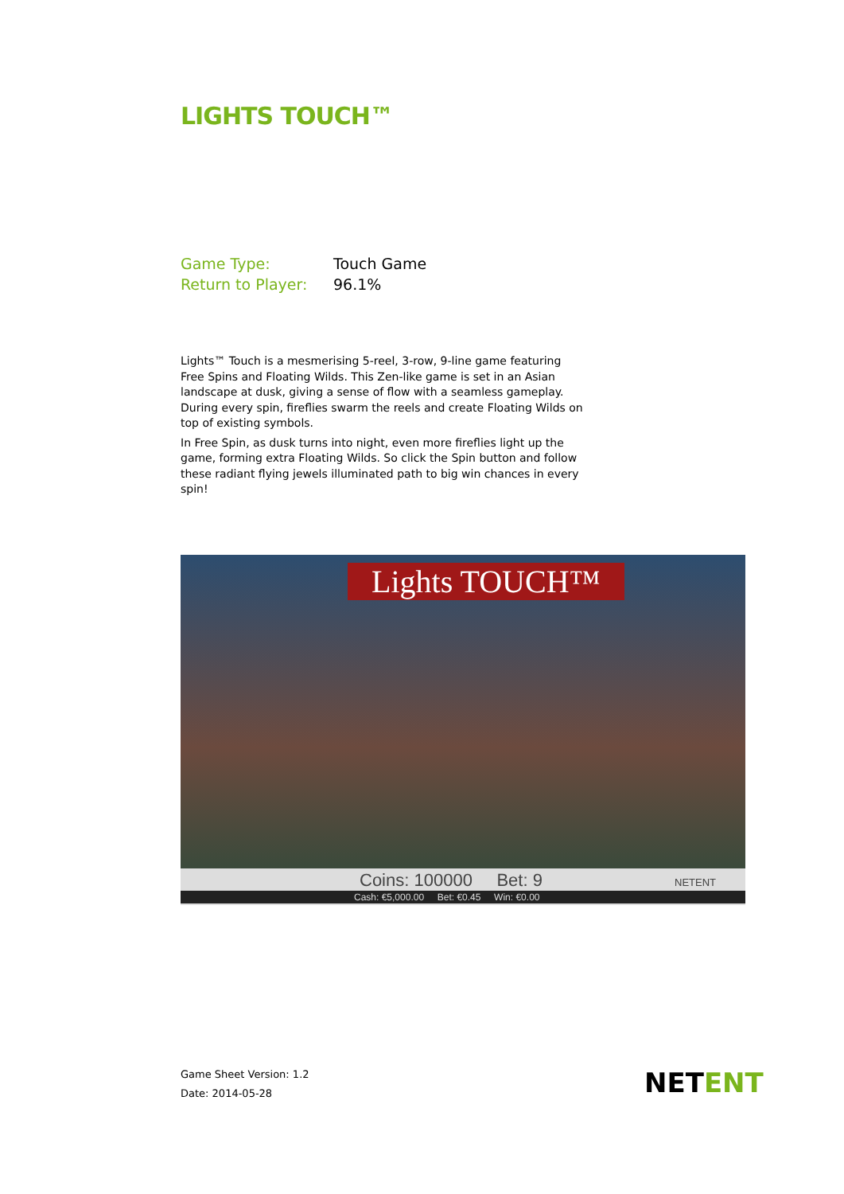LIGHTS TOUCH™
| Game Type: | Touch Game |
| Return to Player: | 96.1% |
Lights™ Touch is a mesmerising 5-reel, 3-row, 9-line game featuring Free Spins and Floating Wilds. This Zen-like game is set in an Asian landscape at dusk, giving a sense of flow with a seamless gameplay. During every spin, fireflies swarm the reels and create Floating Wilds on top of existing symbols.
In Free Spin, as dusk turns into night, even more fireflies light up the game, forming extra Floating Wilds. So click the Spin button and follow these radiant flying jewels illuminated path to big win chances in every spin!
Lights TOUCH™
Coins: 100000 Bet: 9 NETENT
Cash: €5,000.00 Bet: €0.45 Win: €0.00
Game Sheet Version: 1.2
Date: 2014-05-28
NETENT